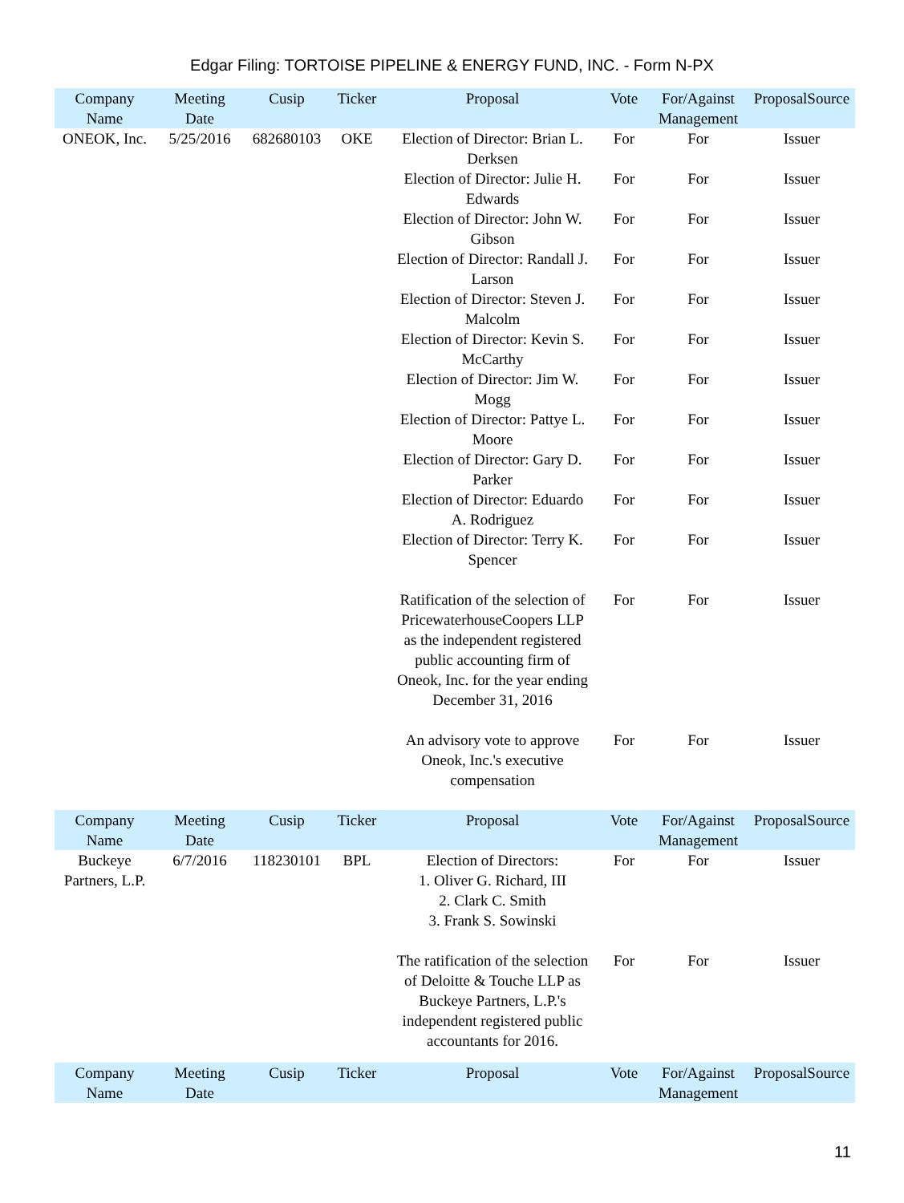Edgar Filing: TORTOISE PIPELINE & ENERGY FUND, INC. - Form N-PX
| Company Name | Meeting Date | Cusip | Ticker | Proposal | Vote | For/Against Management | ProposalSource |
| --- | --- | --- | --- | --- | --- | --- | --- |
| ONEOK, Inc. | 5/25/2016 | 682680103 | OKE | Election of Director: Brian L. Derksen | For | For | Issuer |
| | | | | Election of Director: Julie H. Edwards | For | For | Issuer |
| | | | | Election of Director: John W. Gibson | For | For | Issuer |
| | | | | Election of Director: Randall J. Larson | For | For | Issuer |
| | | | | Election of Director: Steven J. Malcolm | For | For | Issuer |
| | | | | Election of Director: Kevin S. McCarthy | For | For | Issuer |
| | | | | Election of Director: Jim W. Mogg | For | For | Issuer |
| | | | | Election of Director: Pattye L. Moore | For | For | Issuer |
| | | | | Election of Director: Gary D. Parker | For | For | Issuer |
| | | | | Election of Director: Eduardo A. Rodriguez | For | For | Issuer |
| | | | | Election of Director: Terry K. Spencer | For | For | Issuer |
| | | | | Ratification of the selection of PricewaterhouseCoopers LLP as the independent registered public accounting firm of Oneok, Inc. for the year ending December 31, 2016 | For | For | Issuer |
| | | | | An advisory vote to approve Oneok, Inc.'s executive compensation | For | For | Issuer |
| Company Name | Meeting Date | Cusip | Ticker | Proposal | Vote | For/Against Management | ProposalSource |
| Buckeye Partners, L.P. | 6/7/2016 | 118230101 | BPL | Election of Directors: 1. Oliver G. Richard, III 2. Clark C. Smith 3. Frank S. Sowinski | For | For | Issuer |
| | | | | The ratification of the selection of Deloitte & Touche LLP as Buckeye Partners, L.P.'s independent registered public accountants for 2016. | For | For | Issuer |
| Company Name | Meeting Date | Cusip | Ticker | Proposal | Vote | For/Against Management | ProposalSource |
11